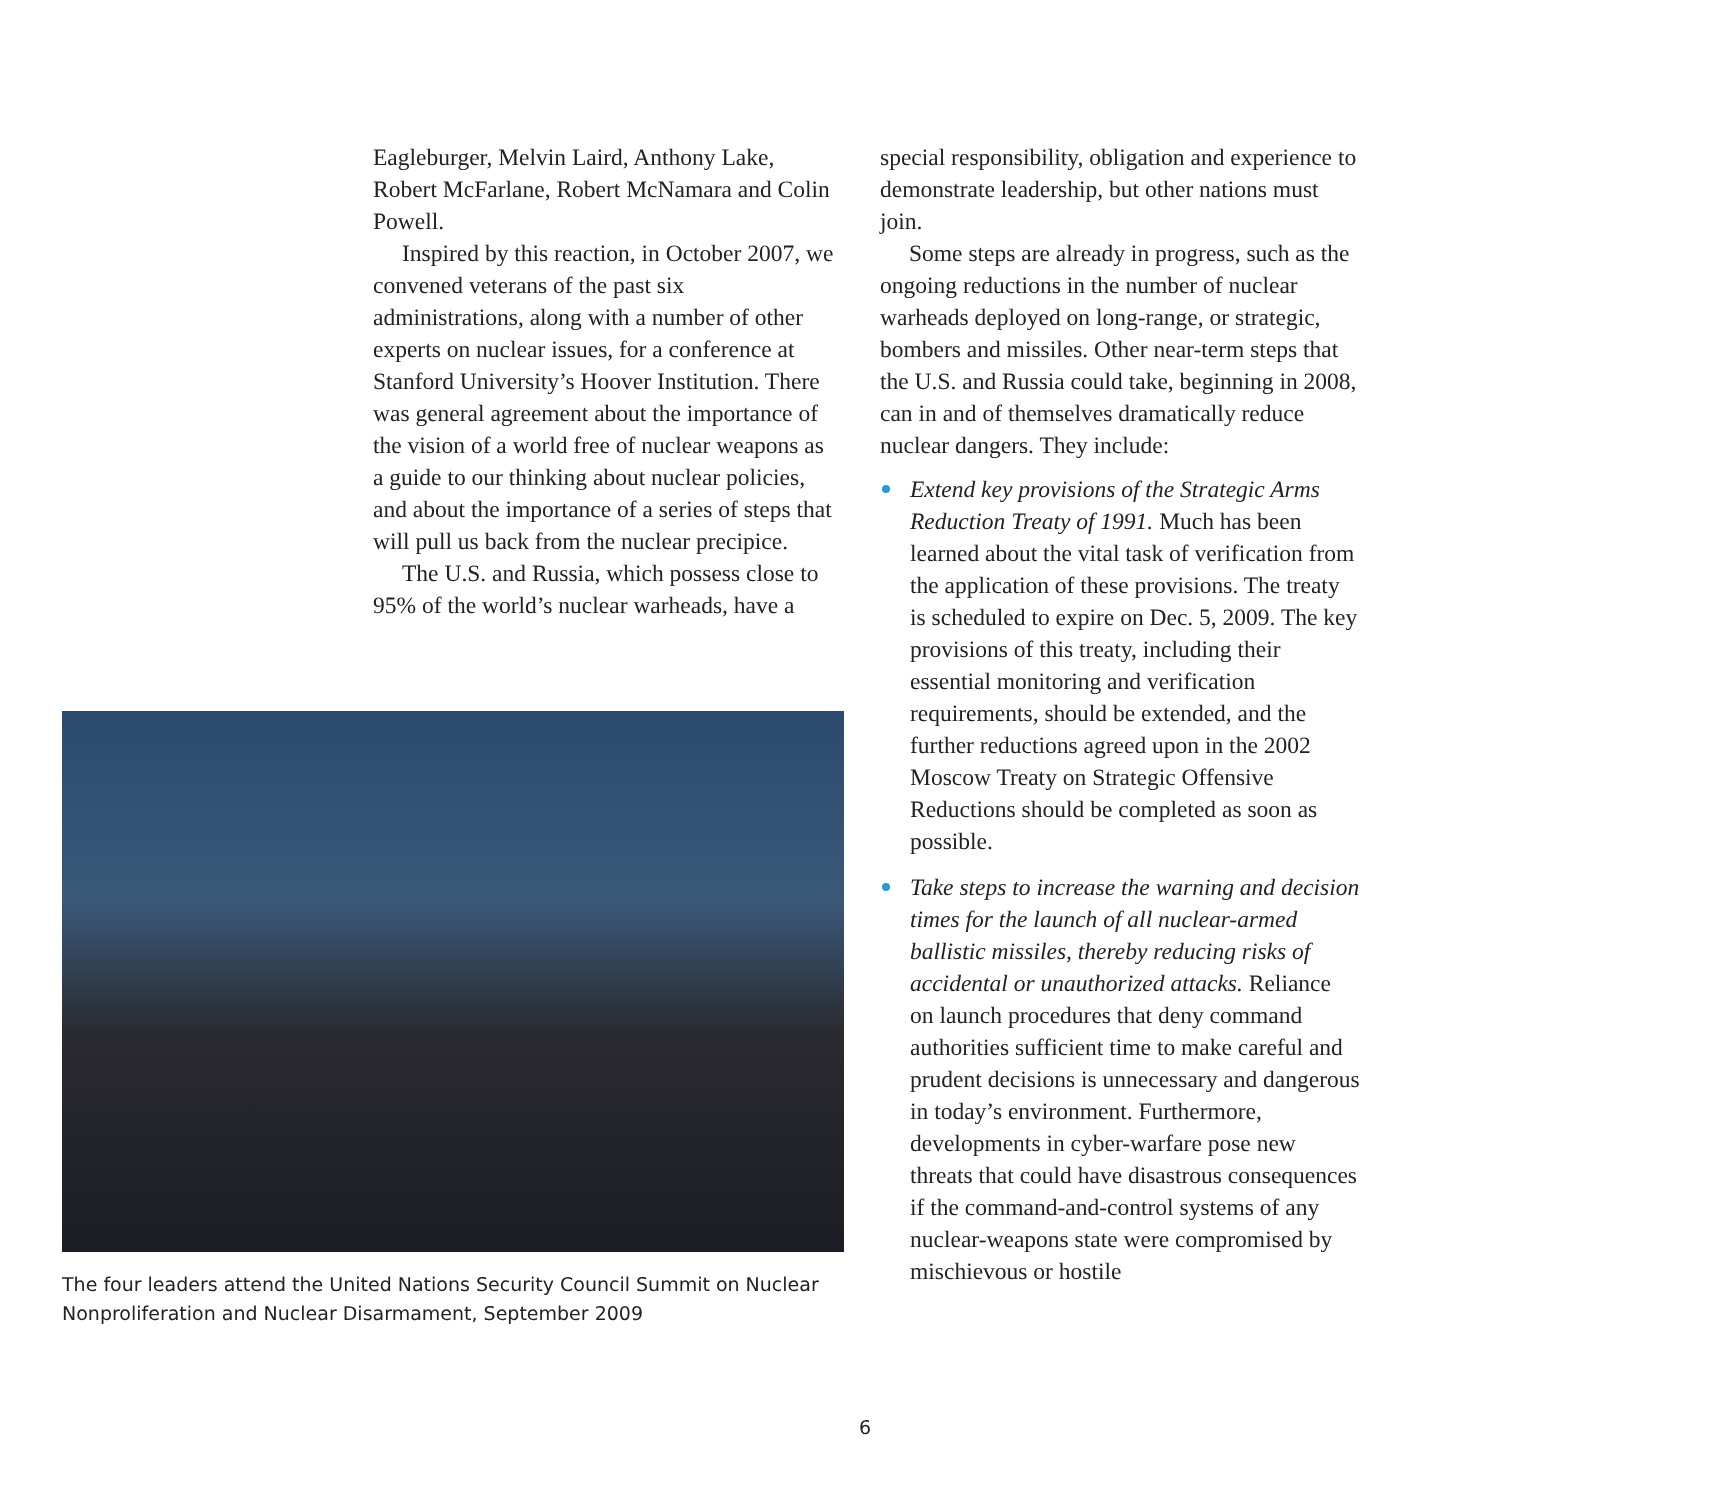Eagleburger, Melvin Laird, Anthony Lake, Robert McFarlane, Robert McNamara and Colin Powell.
Inspired by this reaction, in October 2007, we convened veterans of the past six administrations, along with a number of other experts on nuclear issues, for a conference at Stanford University’s Hoover Institution. There was general agreement about the importance of the vision of a world free of nuclear weapons as a guide to our thinking about nuclear policies, and about the importance of a series of steps that will pull us back from the nuclear precipice.
The U.S. and Russia, which possess close to 95% of the world’s nuclear warheads, have a
The four leaders attend the United Nations Security Council Summit on Nuclear Nonproliferation and Nuclear Disarmament, September 2009
special responsibility, obligation and experience to demonstrate leadership, but other nations must join.
Some steps are already in progress, such as the ongoing reductions in the number of nuclear warheads deployed on long-range, or strategic, bombers and missiles. Other near-term steps that the U.S. and Russia could take, beginning in 2008, can in and of themselves dramatically reduce nuclear dangers. They include:
Extend key provisions of the Strategic Arms Reduction Treaty of 1991. Much has been learned about the vital task of verification from the application of these provisions. The treaty is scheduled to expire on Dec. 5, 2009. The key provisions of this treaty, including their essential monitoring and verification requirements, should be extended, and the further reductions agreed upon in the 2002 Moscow Treaty on Strategic Offensive Reductions should be completed as soon as possible.
Take steps to increase the warning and decision times for the launch of all nuclear-armed ballistic missiles, thereby reducing risks of accidental or unauthorized attacks. Reliance on launch procedures that deny command authorities sufficient time to make careful and prudent decisions is unnecessary and dangerous in today’s environment. Furthermore, developments in cyber-warfare pose new threats that could have disastrous consequences if the command-and-control systems of any nuclear-weapons state were compromised by mischievous or hostile
6